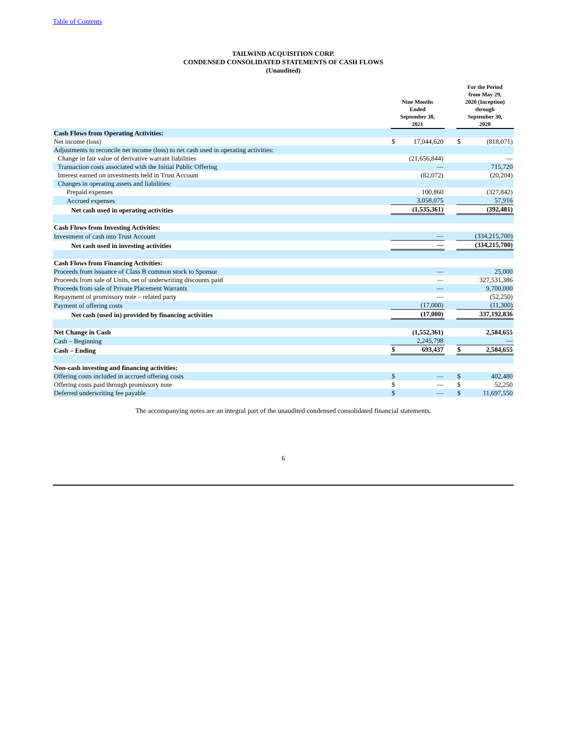Table of Contents
TAILWIND ACQUISITION CORP.
CONDENSED CONSOLIDATED STATEMENTS OF CASH FLOWS
(Unaudited)
| | Nine Months Ended September 30, 2021 | | | For the Period from May 29, 2020 (Inception) through September 30, 2020 | |
| Cash Flows from Operating Activities: | | | | | |
| Net income (loss) | $ | 17,044,620 | | $ | (818,071) |
| Adjustments to reconcile net income (loss) to net cash used in operating activities: | | | | | |
| Change in fair value of derivative warrant liabilities | | (21,656,844) | | | — |
| Transaction costs associated with the Initial Public Offering | | — | | | 715,720 |
| Interest earned on investments held in Trust Account | | (82,072) | | | (20,204) |
| Changes in operating assets and liabilities: | | | | | |
| Prepaid expenses | | 100,860 | | | (327,842) |
| Accrued expenses | | 3,058,075 | | | 57,916 |
| Net cash used in operating activities | | (1,535,361) | | | (392,481) |
| Cash Flows from Investing Activities: | | | | | |
| Investment of cash into Trust Account | | — | | | (334,215,700) |
| Net cash used in investing activities | | — | | | (334,215,700) |
| Cash Flows from Financing Activities: | | | | | |
| Proceeds from issuance of Class B common stock to Sponsor | | — | | | 25,000 |
| Proceeds from sale of Units, net of underwriting discounts paid | | — | | | 327,531,386 |
| Proceeds from sale of Private Placement Warrants | | — | | | 9,700,000 |
| Repayment of promissory note – related party | | — | | | (52,250) |
| Payment of offering costs | | (17,000) | | | (11,300) |
| Net cash (used in) provided by financing activities | | (17,000) | | | 337,192,836 |
| Net Change in Cash | | (1,552,361) | | | 2,584,655 |
| Cash – Beginning | | 2,245,798 | | | — |
| Cash – Ending | $ | 693,437 | | $ | 2,584,655 |
| Non-cash investing and financing activities: | | | | | |
| Offering costs included in accrued offering costs | $ | — | | $ | 402,480 |
| Offering costs paid through promissory note | $ | — | | $ | 52,250 |
| Deferred underwriting fee payable | $ | — | | $ | 11,697,550 |
The accompanying notes are an integral part of the unaudited condensed consolidated financial statements.
6